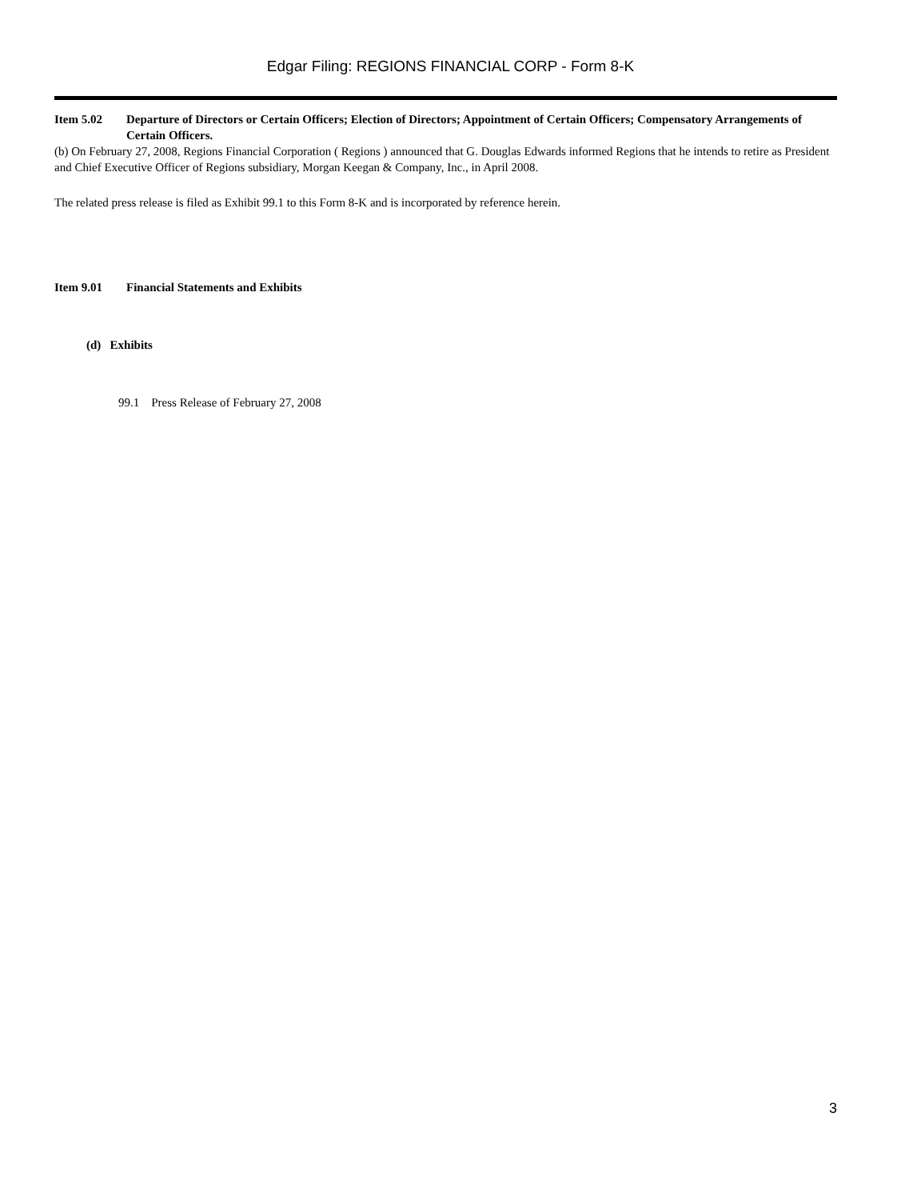Edgar Filing: REGIONS FINANCIAL CORP - Form 8-K
Item 5.02 Departure of Directors or Certain Officers; Election of Directors; Appointment of Certain Officers; Compensatory Arrangements of Certain Officers.
(b) On February 27, 2008, Regions Financial Corporation ( Regions ) announced that G. Douglas Edwards informed Regions that he intends to retire as President and Chief Executive Officer of Regions subsidiary, Morgan Keegan & Company, Inc., in April 2008.
The related press release is filed as Exhibit 99.1 to this Form 8-K and is incorporated by reference herein.
Item 9.01 Financial Statements and Exhibits
(d) Exhibits
99.1 Press Release of February 27, 2008
3